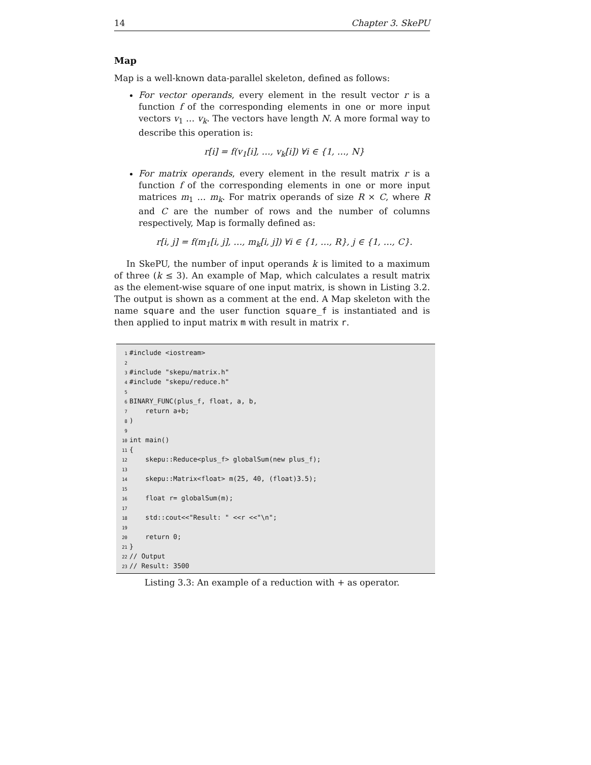14 Chapter 3. SkePU
Map
Map is a well-known data-parallel skeleton, defined as follows:
For vector operands, every element in the result vector r is a function f of the corresponding elements in one or more input vectors v<sub>1</sub> … v<sub>k</sub>. The vectors have length N. A more formal way to describe this operation is:
r[i] = f(v<sub>1</sub>[i], …, v<sub>k</sub>[i]) ∀i ∈ {1, …, N}
For matrix operands, every element in the result matrix r is a function f of the corresponding elements in one or more input matrices m<sub>1</sub> … m<sub>k</sub>. For matrix operands of size R × C, where R and C are the number of rows and the number of columns respectively, Map is formally defined as:
r[i, j] = f(m<sub>1</sub>[i, j], …, m<sub>k</sub>[i, j]) ∀i ∈ {1, …, R}, j ∈ {1, …, C}.
In SkePU, the number of input operands k is limited to a maximum of three (k ≤ 3). An example of Map, which calculates a result matrix as the element-wise square of one input matrix, is shown in Listing 3.2. The output is shown as a comment at the end. A Map skeleton with the name square and the user function square_f is instantiated and is then applied to input matrix m with result in matrix r.
1 #include <iostream> 2 3 #include "skepu/matrix.h" 4 #include "skepu/reduce.h" 5 6 BINARY_FUNC(plus_f, float, a, b, 7 return a+b; 8) 9 10 int main() 11 { 12 skepu::Reduce<plus_f> globalSum(new plus_f); 13 14 skepu::Matrix<float> m(25, 40, (float)3.5); 15 16 float r= globalSum(m); 17 18 std::cout<<"Result: " <<r <<"\n"; 19 20 return 0; 21 } 22 // Output 23 // Result: 3500
Listing 3.3: An example of a reduction with + as operator.